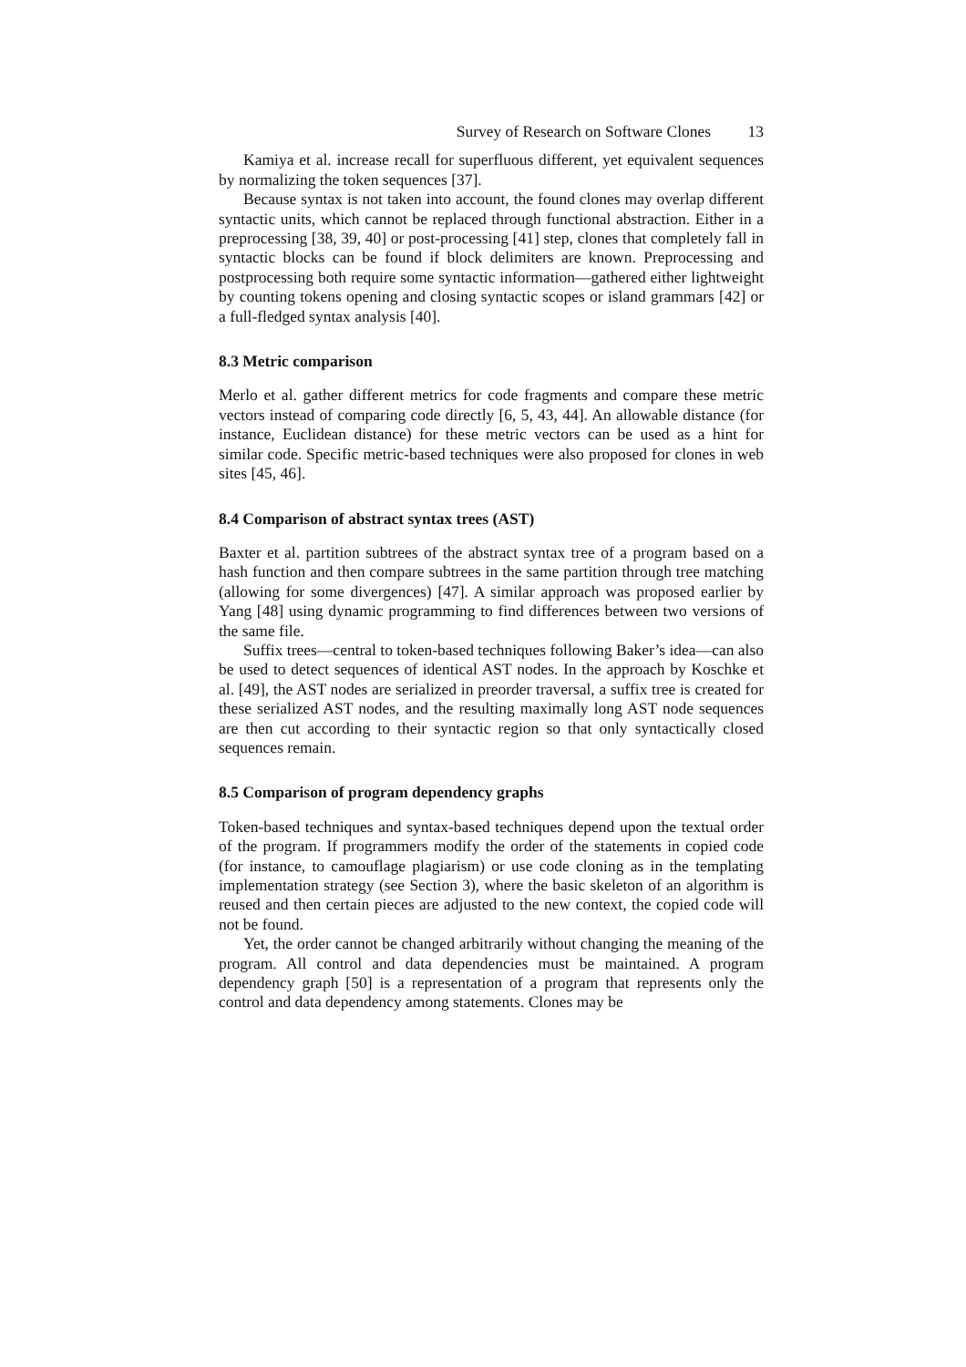Survey of Research on Software Clones 13
Kamiya et al. increase recall for superfluous different, yet equivalent sequences by normalizing the token sequences [37].
Because syntax is not taken into account, the found clones may overlap different syntactic units, which cannot be replaced through functional abstraction. Either in a preprocessing [38, 39, 40] or post-processing [41] step, clones that completely fall in syntactic blocks can be found if block delimiters are known. Preprocessing and postprocessing both require some syntactic information—gathered either lightweight by counting tokens opening and closing syntactic scopes or island grammars [42] or a full-fledged syntax analysis [40].
8.3 Metric comparison
Merlo et al. gather different metrics for code fragments and compare these metric vectors instead of comparing code directly [6, 5, 43, 44]. An allowable distance (for instance, Euclidean distance) for these metric vectors can be used as a hint for similar code. Specific metric-based techniques were also proposed for clones in web sites [45, 46].
8.4 Comparison of abstract syntax trees (AST)
Baxter et al. partition subtrees of the abstract syntax tree of a program based on a hash function and then compare subtrees in the same partition through tree matching (allowing for some divergences) [47]. A similar approach was proposed earlier by Yang [48] using dynamic programming to find differences between two versions of the same file.
Suffix trees—central to token-based techniques following Baker’s idea—can also be used to detect sequences of identical AST nodes. In the approach by Koschke et al. [49], the AST nodes are serialized in preorder traversal, a suffix tree is created for these serialized AST nodes, and the resulting maximally long AST node sequences are then cut according to their syntactic region so that only syntactically closed sequences remain.
8.5 Comparison of program dependency graphs
Token-based techniques and syntax-based techniques depend upon the textual order of the program. If programmers modify the order of the statements in copied code (for instance, to camouflage plagiarism) or use code cloning as in the templating implementation strategy (see Section 3), where the basic skeleton of an algorithm is reused and then certain pieces are adjusted to the new context, the copied code will not be found.
Yet, the order cannot be changed arbitrarily without changing the meaning of the program. All control and data dependencies must be maintained. A program dependency graph [50] is a representation of a program that represents only the control and data dependency among statements. Clones may be